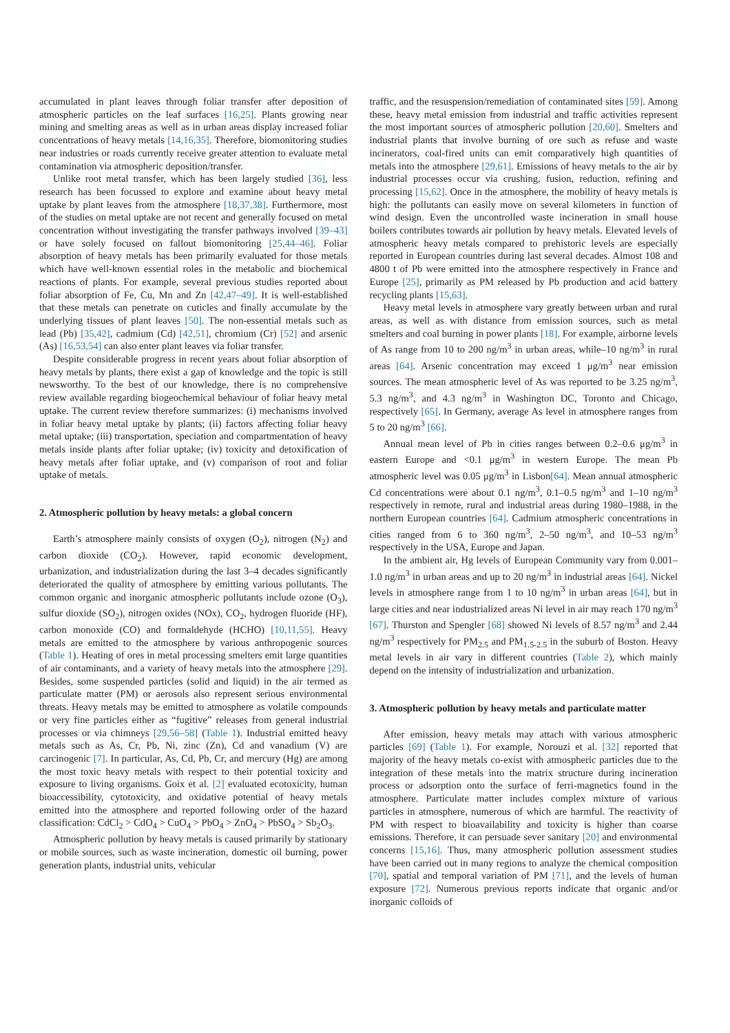accumulated in plant leaves through foliar transfer after deposition of atmospheric particles on the leaf surfaces [16,25]. Plants growing near mining and smelting areas as well as in urban areas display increased foliar concentrations of heavy metals [14,16,35]. Therefore, biomonitoring studies near industries or roads currently receive greater attention to evaluate metal contamination via atmospheric deposition/transfer.
Unlike root metal transfer, which has been largely studied [36], less research has been focussed to explore and examine about heavy metal uptake by plant leaves from the atmosphere [18,37,38]. Furthermore, most of the studies on metal uptake are not recent and generally focused on metal concentration without investigating the transfer pathways involved [39–43] or have solely focused on fallout biomonitoring [25,44–46]. Foliar absorption of heavy metals has been primarily evaluated for those metals which have well-known essential roles in the metabolic and biochemical reactions of plants. For example, several previous studies reported about foliar absorption of Fe, Cu, Mn and Zn [42,47–49]. It is well-established that these metals can penetrate on cuticles and finally accumulate by the underlying tissues of plant leaves [50]. The non-essential metals such as lead (Pb) [35,42], cadmium (Cd) [42,51], chromium (Cr) [52] and arsenic (As) [16,53,54] can also enter plant leaves via foliar transfer.
Despite considerable progress in recent years about foliar absorption of heavy metals by plants, there exist a gap of knowledge and the topic is still newsworthy. To the best of our knowledge, there is no comprehensive review available regarding biogeochemical behaviour of foliar heavy metal uptake. The current review therefore summarizes: (i) mechanisms involved in foliar heavy metal uptake by plants; (ii) factors affecting foliar heavy metal uptake; (iii) transportation, speciation and compartmentation of heavy metals inside plants after foliar uptake; (iv) toxicity and detoxification of heavy metals after foliar uptake, and (v) comparison of root and foliar uptake of metals.
2. Atmospheric pollution by heavy metals: a global concern
Earth’s atmosphere mainly consists of oxygen (O<sub>2</sub>), nitrogen (N<sub>2</sub>) and carbon dioxide (CO<sub>2</sub>). However, rapid economic development, urbanization, and industrialization during the last 3–4 decades significantly deteriorated the quality of atmosphere by emitting various pollutants. The common organic and inorganic atmospheric pollutants include ozone (O<sub>3</sub>), sulfur dioxide (SO<sub>2</sub>), nitrogen oxides (NOx), CO<sub>2</sub>, hydrogen fluoride (HF), carbon monoxide (CO) and formaldehyde (HCHO) [10,11,55]. Heavy metals are emitted to the atmosphere by various anthropogenic sources (Table 1). Heating of ores in metal processing smelters emit large quantities of air contaminants, and a variety of heavy metals into the atmosphere [29]. Besides, some suspended particles (solid and liquid) in the air termed as particulate matter (PM) or aerosols also represent serious environmental threats. Heavy metals may be emitted to atmosphere as volatile compounds or very fine particles either as “fugitive” releases from general industrial processes or via chimneys [29,56–58] (Table 1). Industrial emitted heavy metals such as As, Cr, Pb, Ni, zinc (Zn), Cd and vanadium (V) are carcinogenic [7]. In particular, As, Cd, Pb, Cr, and mercury (Hg) are among the most toxic heavy metals with respect to their potential toxicity and exposure to living organisms. Goix et al. [2] evaluated ecotoxicity, human bioaccessibility, cytotoxicity, and oxidative potential of heavy metals emitted into the atmosphere and reported following order of the hazard classification: CdCl<sub>2</sub> > CdO<sub>4</sub> > CuO<sub>4</sub> > PbO<sub>4</sub> > ZnO<sub>4</sub> > PbSO<sub>4</sub> > Sb<sub>2</sub>O<sub>3</sub>.
Atmospheric pollution by heavy metals is caused primarily by stationary or mobile sources, such as waste incineration, domestic oil burning, power generation plants, industrial units, vehicular
traffic, and the resuspension/remediation of contaminated sites [59]. Among these, heavy metal emission from industrial and traffic activities represent the most important sources of atmospheric pollution [20,60]. Smelters and industrial plants that involve burning of ore such as refuse and waste incinerators, coal-fired units can emit comparatively high quantities of metals into the atmosphere [29,61]. Emissions of heavy metals to the air by industrial processes occur via crushing, fusion, reduction, refining and processing [15,62]. Once in the atmosphere, the mobility of heavy metals is high: the pollutants can easily move on several kilometers in function of wind design. Even the uncontrolled waste incineration in small house boilers contributes towards air pollution by heavy metals. Elevated levels of atmospheric heavy metals compared to prehistoric levels are especially reported in European countries during last several decades. Almost 108 and 4800 t of Pb were emitted into the atmosphere respectively in France and Europe [25], primarily as PM released by Pb production and acid battery recycling plants [15,63].
Heavy metal levels in atmosphere vary greatly between urban and rural areas, as well as with distance from emission sources, such as metal smelters and coal burning in power plants [18]. For example, airborne levels of As range from 10 to 200 ng/m<sup>3</sup> in urban areas, while–10 ng/m<sup>3</sup> in rural areas [64]. Arsenic concentration may exceed 1 μg/m<sup>3</sup> near emission sources. The mean atmospheric level of As was reported to be 3.25 ng/m<sup>3</sup>, 5.3 ng/m<sup>3</sup>, and 4.3 ng/m<sup>3</sup> in Washington DC, Toronto and Chicago, respectively [65]. In Germany, average As level in atmosphere ranges from 5 to 20 ng/m<sup>3</sup> [66].
Annual mean level of Pb in cities ranges between 0.2–0.6 μg/m<sup>3</sup> in eastern Europe and <0.1 μg/m<sup>3</sup> in western Europe. The mean Pb atmospheric level was 0.05 μg/m<sup>3</sup> in Lisbon[64]. Mean annual atmospheric Cd concentrations were about 0.1 ng/m<sup>3</sup>, 0.1–0.5 ng/m<sup>3</sup> and 1–10 ng/m<sup>3</sup> respectively in remote, rural and industrial areas during 1980–1988, in the northern European countries [64]. Cadmium atmospheric concentrations in cities ranged from 6 to 360 ng/m<sup>3</sup>, 2–50 ng/m<sup>3</sup>, and 10–53 ng/m<sup>3</sup> respectively in the USA, Europe and Japan.
In the ambient air, Hg levels of European Community vary from 0.001–1.0 ng/m<sup>3</sup> in urban areas and up to 20 ng/m<sup>3</sup> in industrial areas [64]. Nickel levels in atmosphere range from 1 to 10 ng/m<sup>3</sup> in urban areas [64], but in large cities and near industrialized areas Ni level in air may reach 170 ng/m<sup>3</sup> [67]. Thurston and Spengler [68] showed Ni levels of 8.57 ng/m<sup>3</sup> and 2.44 ng/m<sup>3</sup> respectively for PM<sub>2.5</sub> and PM<sub>1.5-2.5</sub> in the suburb of Boston. Heavy metal levels in air vary in different countries (Table 2), which mainly depend on the intensity of industrialization and urbanization.
3. Atmospheric pollution by heavy metals and particulate matter
After emission, heavy metals may attach with various atmospheric particles [69] (Table 1). For example, Norouzi et al. [32] reported that majority of the heavy metals co-exist with atmospheric particles due to the integration of these metals into the matrix structure during incineration process or adsorption onto the surface of ferri-magnetics found in the atmosphere. Particulate matter includes complex mixture of various particles in atmosphere, numerous of which are harmful. The reactivity of PM with respect to bioavailability and toxicity is higher than coarse emissions. Therefore, it can persuade sever sanitary [20] and environmental concerns [15,16]. Thus, many atmospheric pollution assessment studies have been carried out in many regions to analyze the chemical composition [70], spatial and temporal variation of PM [71], and the levels of human exposure [72]. Numerous previous reports indicate that organic and/or inorganic colloids of